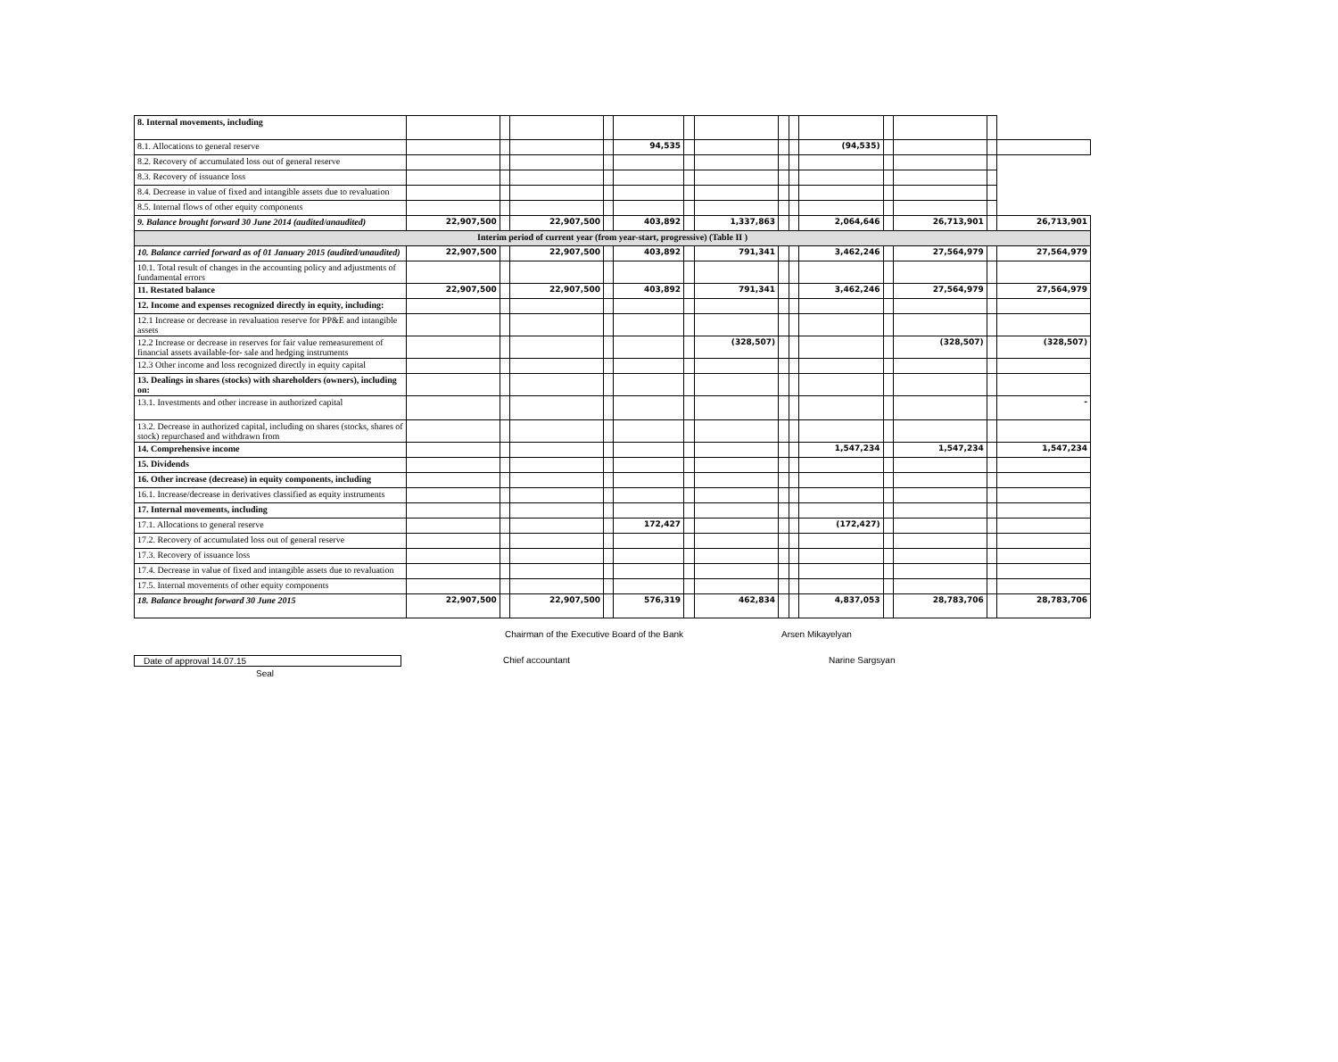| 8. Internal movements, including | | | | | | | | | | | | | | |
| 8.1. Allocations to general reserve | | | | | 94,535 | | | | | (94,535) | | | | |
| 8.2. Recovery of accumulated loss out of general reserve | | | | | | | | | | | | | | |
| 8.3. Recovery of issuance loss | | | | | | | | | | | | | | |
| 8.4. Decrease in value of fixed and intangible assets due to revaluation | | | | | | | | | | | | | | |
| 8.5. Internal flows of other equity components | | | | | | | | | | | | | | |
| 9. Balance brought forward 30 June 2014 (audited/anaudited) | 22,907,500 | | 22,907,500 | | 403,892 | | 1,337,863 | | | 2,064,646 | | 26,713,901 | | 26,713,901 |
| Interim period of current year (from year-start, progressive) (Table II ) | | | | | | | | | | | | | | |
| 10. Balance carried forward as of 01 January 2015 (audited/unaudited) | 22,907,500 | | 22,907,500 | | 403,892 | | 791,341 | | | 3,462,246 | | 27,564,979 | | 27,564,979 |
| 10.1. Total result of changes in the accounting policy and adjustments of fundamental errors | | | | | | | | | | | | | | |
| 11. Restated balance | 22,907,500 | | 22,907,500 | | 403,892 | | 791,341 | | | 3,462,246 | | 27,564,979 | | 27,564,979 |
| 12. Income and expenses recognized directly in equity, including: | | | | | | | | | | | | | | |
| 12.1 Increase or decrease in revaluation reserve for PP&E and intangible assets | | | | | | | | | | | | | | |
| 12.2 Increase or decrease in reserves for fair value remeasurement of financial assets available-for- sale and hedging instruments | | | | | | | (328,507) | | | | | (328,507) | | (328,507) |
| 12.3 Other income and loss recognized directly in equity capital | | | | | | | | | | | | | | |
| 13. Dealings in shares (stocks) with shareholders (owners), including on: | | | | | | | | | | | | | | |
| 13.1. Investments and other increase in authorized capital | | | | | | | | | | | | | | - |
| 13.2. Decrease in authorized capital, including on shares (stocks, shares of stock) repurchased and withdrawn from | | | | | | | | | | | | | | |
| 14. Comprehensive income | | | | | | | | | | 1,547,234 | | 1,547,234 | | 1,547,234 |
| 15. Dividends | | | | | | | | | | | | | | |
| 16. Other increase (decrease) in equity components, including | | | | | | | | | | | | | | |
| 16.1. Increase/decrease in derivatives classified as equity instruments | | | | | | | | | | | | | | |
| 17. Internal movements, including | | | | | | | | | | | | | | |
| 17.1. Allocations to general reserve | | | | | 172,427 | | | | | (172,427) | | | | |
| 17.2. Recovery of accumulated loss out of general reserve | | | | | | | | | | | | | | |
| 17.3. Recovery of issuance loss | | | | | | | | | | | | | | |
| 17.4. Decrease in value of fixed and intangible assets due to revaluation | | | | | | | | | | | | | | |
| 17.5. Internal movements of other equity components | | | | | | | | | | | | | | |
| 18. Balance brought forward 30 June 2015 | 22,907,500 | | 22,907,500 | | 576,319 | | 462,834 | | | 4,837,053 | | 28,783,706 | | 28,783,706 |
Chairman of the Executive Board of the Bank Arsen Mikayelyan
Date of approval 14.07.15 Chief accountant Narine Sargsyan
Seal